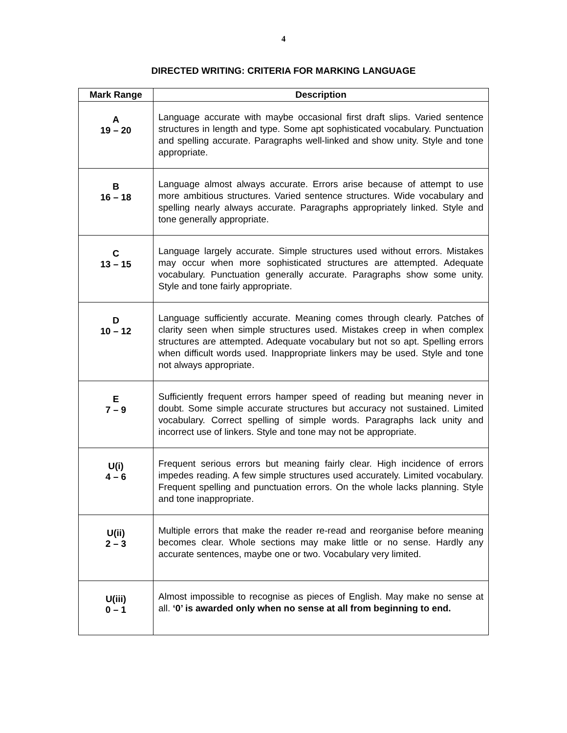4
DIRECTED WRITING: CRITERIA FOR MARKING LANGUAGE
| Mark Range | Description |
| --- | --- |
| A 19 – 20 | Language accurate with maybe occasional first draft slips. Varied sentence structures in length and type. Some apt sophisticated vocabulary. Punctuation and spelling accurate. Paragraphs well-linked and show unity. Style and tone appropriate. |
| B 16 – 18 | Language almost always accurate. Errors arise because of attempt to use more ambitious structures. Varied sentence structures. Wide vocabulary and spelling nearly always accurate. Paragraphs appropriately linked. Style and tone generally appropriate. |
| C 13 – 15 | Language largely accurate. Simple structures used without errors. Mistakes may occur when more sophisticated structures are attempted. Adequate vocabulary. Punctuation generally accurate. Paragraphs show some unity. Style and tone fairly appropriate. |
| D 10 – 12 | Language sufficiently accurate. Meaning comes through clearly. Patches of clarity seen when simple structures used. Mistakes creep in when complex structures are attempted. Adequate vocabulary but not so apt. Spelling errors when difficult words used. Inappropriate linkers may be used. Style and tone not always appropriate. |
| E 7 – 9 | Sufficiently frequent errors hamper speed of reading but meaning never in doubt. Some simple accurate structures but accuracy not sustained. Limited vocabulary. Correct spelling of simple words. Paragraphs lack unity and incorrect use of linkers. Style and tone may not be appropriate. |
| U(i) 4 – 6 | Frequent serious errors but meaning fairly clear. High incidence of errors impedes reading. A few simple structures used accurately. Limited vocabulary. Frequent spelling and punctuation errors. On the whole lacks planning. Style and tone inappropriate. |
| U(ii) 2 – 3 | Multiple errors that make the reader re-read and reorganise before meaning becomes clear. Whole sections may make little or no sense. Hardly any accurate sentences, maybe one or two. Vocabulary very limited. |
| U(iii) 0 – 1 | Almost impossible to recognise as pieces of English. May make no sense at all. ‘0’ is awarded only when no sense at all from beginning to end. |